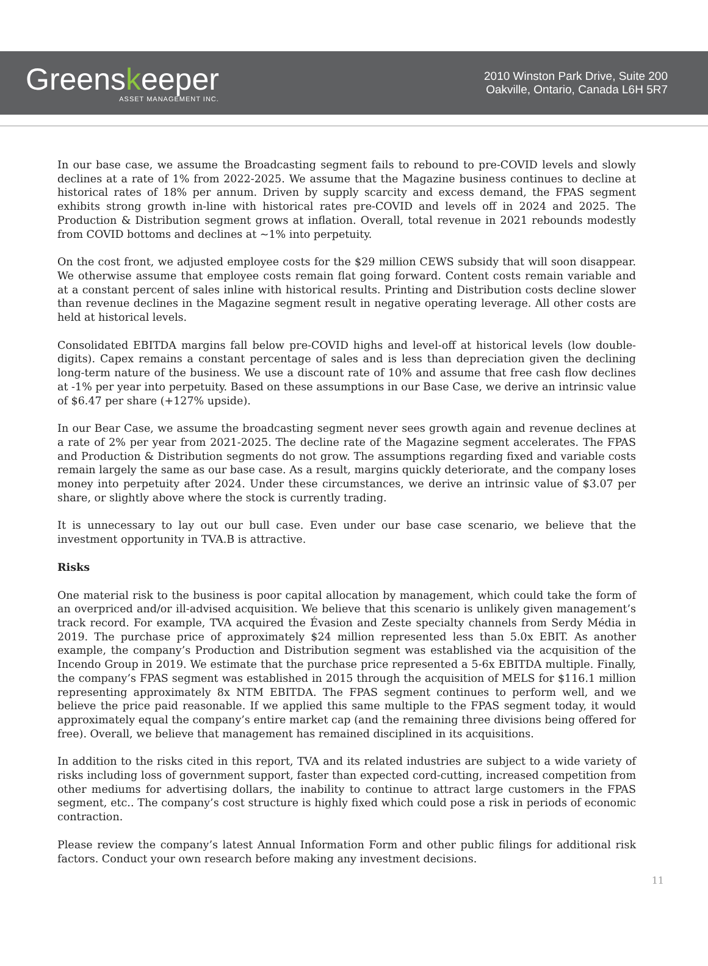Greenskeeper
ASSET MANAGEMENT INC.
2010 Winston Park Drive, Suite 200
Oakville, Ontario, Canada L6H 5R7
In our base case, we assume the Broadcasting segment fails to rebound to pre-COVID levels and slowly declines at a rate of 1% from 2022-2025. We assume that the Magazine business continues to decline at historical rates of 18% per annum. Driven by supply scarcity and excess demand, the FPAS segment exhibits strong growth in-line with historical rates pre-COVID and levels off in 2024 and 2025. The Production & Distribution segment grows at inflation. Overall, total revenue in 2021 rebounds modestly from COVID bottoms and declines at ~1% into perpetuity.
On the cost front, we adjusted employee costs for the $29 million CEWS subsidy that will soon disappear. We otherwise assume that employee costs remain flat going forward. Content costs remain variable and at a constant percent of sales inline with historical results. Printing and Distribution costs decline slower than revenue declines in the Magazine segment result in negative operating leverage. All other costs are held at historical levels.
Consolidated EBITDA margins fall below pre-COVID highs and level-off at historical levels (low double-digits). Capex remains a constant percentage of sales and is less than depreciation given the declining long-term nature of the business. We use a discount rate of 10% and assume that free cash flow declines at -1% per year into perpetuity. Based on these assumptions in our Base Case, we derive an intrinsic value of $6.47 per share (+127% upside).
In our Bear Case, we assume the broadcasting segment never sees growth again and revenue declines at a rate of 2% per year from 2021-2025. The decline rate of the Magazine segment accelerates. The FPAS and Production & Distribution segments do not grow. The assumptions regarding fixed and variable costs remain largely the same as our base case. As a result, margins quickly deteriorate, and the company loses money into perpetuity after 2024. Under these circumstances, we derive an intrinsic value of $3.07 per share, or slightly above where the stock is currently trading.
It is unnecessary to lay out our bull case. Even under our base case scenario, we believe that the investment opportunity in TVA.B is attractive.
Risks
One material risk to the business is poor capital allocation by management, which could take the form of an overpriced and/or ill-advised acquisition. We believe that this scenario is unlikely given management’s track record. For example, TVA acquired the Évasion and Zeste specialty channels from Serdy Média in 2019. The purchase price of approximately $24 million represented less than 5.0x EBIT. As another example, the company’s Production and Distribution segment was established via the acquisition of the Incendo Group in 2019. We estimate that the purchase price represented a 5-6x EBITDA multiple. Finally, the company’s FPAS segment was established in 2015 through the acquisition of MELS for $116.1 million representing approximately 8x NTM EBITDA. The FPAS segment continues to perform well, and we believe the price paid reasonable. If we applied this same multiple to the FPAS segment today, it would approximately equal the company’s entire market cap (and the remaining three divisions being offered for free). Overall, we believe that management has remained disciplined in its acquisitions.
In addition to the risks cited in this report, TVA and its related industries are subject to a wide variety of risks including loss of government support, faster than expected cord-cutting, increased competition from other mediums for advertising dollars, the inability to continue to attract large customers in the FPAS segment, etc.. The company’s cost structure is highly fixed which could pose a risk in periods of economic contraction.
Please review the company’s latest Annual Information Form and other public filings for additional risk factors. Conduct your own research before making any investment decisions.
11